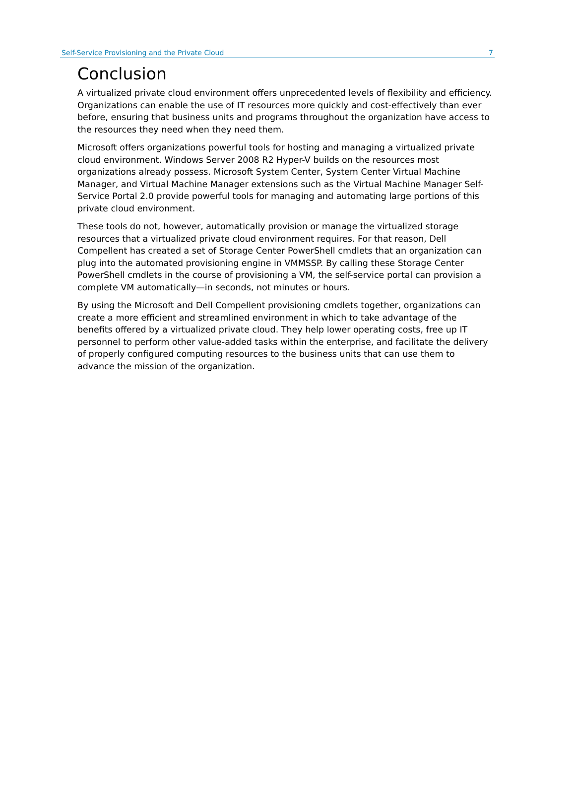Self-Service Provisioning and the Private Cloud 7
Conclusion
A virtualized private cloud environment offers unprecedented levels of flexibility and efficiency. Organizations can enable the use of IT resources more quickly and cost-effectively than ever before, ensuring that business units and programs throughout the organization have access to the resources they need when they need them.
Microsoft offers organizations powerful tools for hosting and managing a virtualized private cloud environment. Windows Server 2008 R2 Hyper-V builds on the resources most organizations already possess. Microsoft System Center, System Center Virtual Machine Manager, and Virtual Machine Manager extensions such as the Virtual Machine Manager Self-Service Portal 2.0 provide powerful tools for managing and automating large portions of this private cloud environment.
These tools do not, however, automatically provision or manage the virtualized storage resources that a virtualized private cloud environment requires. For that reason, Dell Compellent has created a set of Storage Center PowerShell cmdlets that an organization can plug into the automated provisioning engine in VMMSSP. By calling these Storage Center PowerShell cmdlets in the course of provisioning a VM, the self-service portal can provision a complete VM automatically—in seconds, not minutes or hours.
By using the Microsoft and Dell Compellent provisioning cmdlets together, organizations can create a more efficient and streamlined environment in which to take advantage of the benefits offered by a virtualized private cloud. They help lower operating costs, free up IT personnel to perform other value-added tasks within the enterprise, and facilitate the delivery of properly configured computing resources to the business units that can use them to advance the mission of the organization.